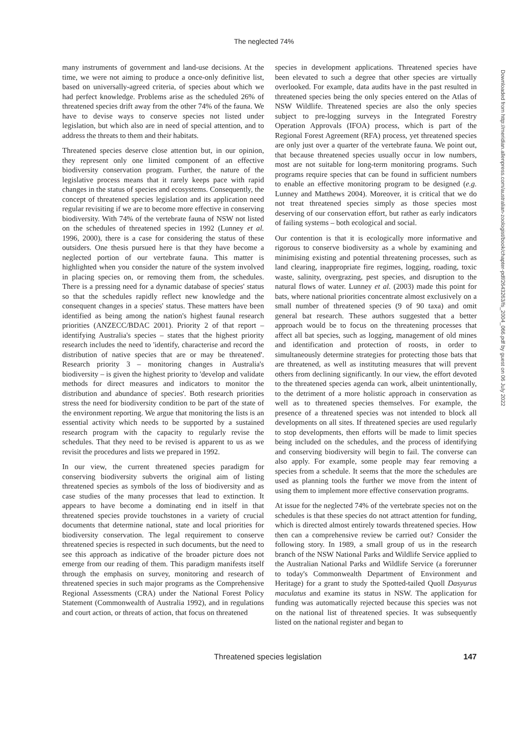The neglected 74%
many instruments of government and land-use decisions. At the time, we were not aiming to produce a once-only definitive list, based on universally-agreed criteria, of species about which we had perfect knowledge. Problems arise as the scheduled 26% of threatened species drift away from the other 74% of the fauna. We have to devise ways to conserve species not listed under legislation, but which also are in need of special attention, and to address the threats to them and their habitats.
Threatened species deserve close attention but, in our opinion, they represent only one limited component of an effective biodiversity conservation program. Further, the nature of the legislative process means that it rarely keeps pace with rapid changes in the status of species and ecosystems. Consequently, the concept of threatened species legislation and its application need regular revisiting if we are to become more effective in conserving biodiversity. With 74% of the vertebrate fauna of NSW not listed on the schedules of threatened species in 1992 (Lunney et al. 1996, 2000), there is a case for considering the status of these outsiders. One thesis pursued here is that they have become a neglected portion of our vertebrate fauna. This matter is highlighted when you consider the nature of the system involved in placing species on, or removing them from, the schedules. There is a pressing need for a dynamic database of species' status so that the schedules rapidly reflect new knowledge and the consequent changes in a species' status. These matters have been identified as being among the nation's highest faunal research priorities (ANZECC/BDAC 2001). Priority 2 of that report – identifying Australia's species – states that the highest priority research includes the need to 'identify, characterise and record the distribution of native species that are or may be threatened'. Research priority 3 – monitoring changes in Australia's biodiversity – is given the highest priority to 'develop and validate methods for direct measures and indicators to monitor the distribution and abundance of species'. Both research priorities stress the need for biodiversity condition to be part of the state of the environment reporting. We argue that monitoring the lists is an essential activity which needs to be supported by a sustained research program with the capacity to regularly revise the schedules. That they need to be revised is apparent to us as we revisit the procedures and lists we prepared in 1992.
In our view, the current threatened species paradigm for conserving biodiversity subverts the original aim of listing threatened species as symbols of the loss of biodiversity and as case studies of the many processes that lead to extinction. It appears to have become a dominating end in itself in that threatened species provide touchstones in a variety of crucial documents that determine national, state and local priorities for biodiversity conservation. The legal requirement to conserve threatened species is respected in such documents, but the need to see this approach as indicative of the broader picture does not emerge from our reading of them. This paradigm manifests itself through the emphasis on survey, monitoring and research of threatened species in such major programs as the Comprehensive Regional Assessments (CRA) under the National Forest Policy Statement (Commonwealth of Australia 1992), and in regulations and court action, or threats of action, that focus on threatened
species in development applications. Threatened species have been elevated to such a degree that other species are virtually overlooked. For example, data audits have in the past resulted in threatened species being the only species entered on the Atlas of NSW Wildlife. Threatened species are also the only species subject to pre-logging surveys in the Integrated Forestry Operation Approvals (IFOA) process, which is part of the Regional Forest Agreement (RFA) process, yet threatened species are only just over a quarter of the vertebrate fauna. We point out, that because threatened species usually occur in low numbers, most are not suitable for long-term monitoring programs. Such programs require species that can be found in sufficient numbers to enable an effective monitoring program to be designed (e.g. Lunney and Matthews 2004). Moreover, it is critical that we do not treat threatened species simply as those species most deserving of our conservation effort, but rather as early indicators of failing systems – both ecological and social.
Our contention is that it is ecologically more informative and rigorous to conserve biodiversity as a whole by examining and minimising existing and potential threatening processes, such as land clearing, inappropriate fire regimes, logging, roading, toxic waste, salinity, overgrazing, pest species, and disruption to the natural flows of water. Lunney et al. (2003) made this point for bats, where national priorities concentrate almost exclusively on a small number of threatened species (9 of 90 taxa) and omit general bat research. These authors suggested that a better approach would be to focus on the threatening processes that affect all bat species, such as logging, management of old mines and identification and protection of roosts, in order to simultaneously determine strategies for protecting those bats that are threatened, as well as instituting measures that will prevent others from declining significantly. In our view, the effort devoted to the threatened species agenda can work, albeit unintentionally, to the detriment of a more holistic approach in conservation as well as to threatened species themselves. For example, the presence of a threatened species was not intended to block all developments on all sites. If threatened species are used regularly to stop developments, then efforts will be made to limit species being included on the schedules, and the process of identifying and conserving biodiversity will begin to fail. The converse can also apply. For example, some people may fear removing a species from a schedule. It seems that the more the schedules are used as planning tools the further we move from the intent of using them to implement more effective conservation programs.
At issue for the neglected 74% of the vertebrate species not on the schedules is that these species do not attract attention for funding, which is directed almost entirely towards threatened species. How then can a comprehensive review be carried out? Consider the following story. In 1989, a small group of us in the research branch of the NSW National Parks and Wildlife Service applied to the Australian National Parks and Wildlife Service (a forerunner to today's Commonwealth Department of Environment and Heritage) for a grant to study the Spotted-tailed Quoll Dasyurus maculatus and examine its status in NSW. The application for funding was automatically rejected because this species was not on the national list of threatened species. It was subsequently listed on the national register and began to
Downloaded from http://meridian.allenpress.com/australian-zoologist/book/chapter-pdf/2643263/fs_2004_066.pdf by guest on 06 July 2022
Threatened species legislation 147